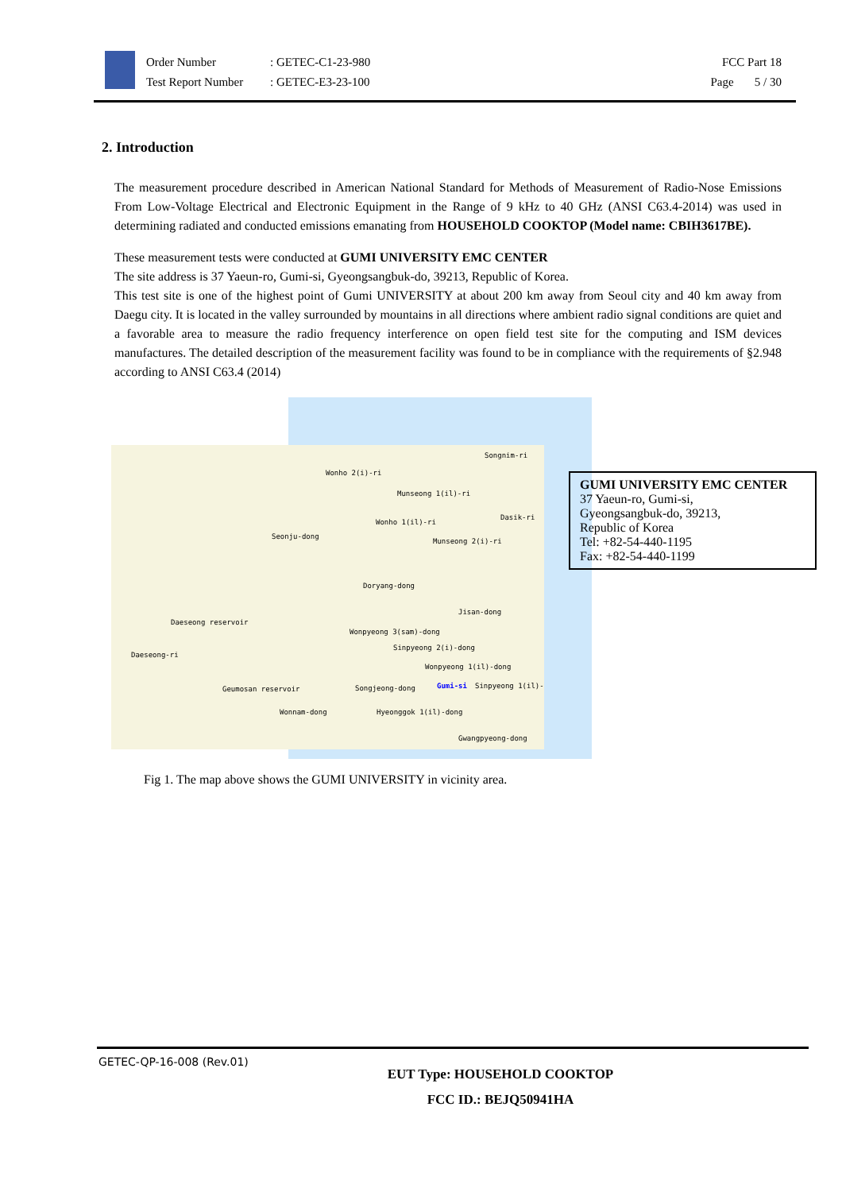Order Number: GETEC-C1-23-980
Test Report Number: GETEC-E3-23-100
FCC Part 18
Page 5 / 30
2. Introduction
The measurement procedure described in American National Standard for Methods of Measurement of Radio-Nose Emissions From Low-Voltage Electrical and Electronic Equipment in the Range of 9 kHz to 40 GHz (ANSI C63.4-2014) was used in determining radiated and conducted emissions emanating from HOUSEHOLD COOKTOP (Model name: CBIH3617BE).
These measurement tests were conducted at GUMI UNIVERSITY EMC CENTER
The site address is 37 Yaeun-ro, Gumi-si, Gyeongsangbuk-do, 39213, Republic of Korea.
This test site is one of the highest point of Gumi UNIVERSITY at about 200 km away from Seoul city and 40 km away from Daegu city. It is located in the valley surrounded by mountains in all directions where ambient radio signal conditions are quiet and a favorable area to measure the radio frequency interference on open field test site for the computing and ISM devices manufactures. The detailed description of the measurement facility was found to be in compliance with the requirements of §2.948 according to ANSI C63.4 (2014)
Songnim-ri
Wonho 2(i)-ri
Munseong 1(il)-ri
Dasik-ri
Wonho 1(il)-ri
Seonju-dong
Munseong 2(i)-ri
Doryang-dong
Jisan-dong
Daeseong reservoir
Wonpyeong 3(sam)-dong
Sinpyeong 2(i)-dong
Daeseong-ri
Wonpyeong 1(il)-dong
Geumosan reservoir Songjeong-dong Gumi-si Sinpyeong 1(il)-
Wonnam-dong Hyeonggok 1(il)-dong
Gwangpyeong-dong
GUMI UNIVERSITY EMC CENTER
37 Yaeun-ro, Gumi-si,
Gyeongsangbuk-do, 39213,
Republic of Korea
Tel: +82-54-440-1195
Fax: +82-54-440-1199
Fig 1. The map above shows the GUMI UNIVERSITY in vicinity area.
GETEC-QP-16-008 (Rev.01)
EUT Type: HOUSEHOLD COOKTOP
FCC ID.: BEJQ50941HA